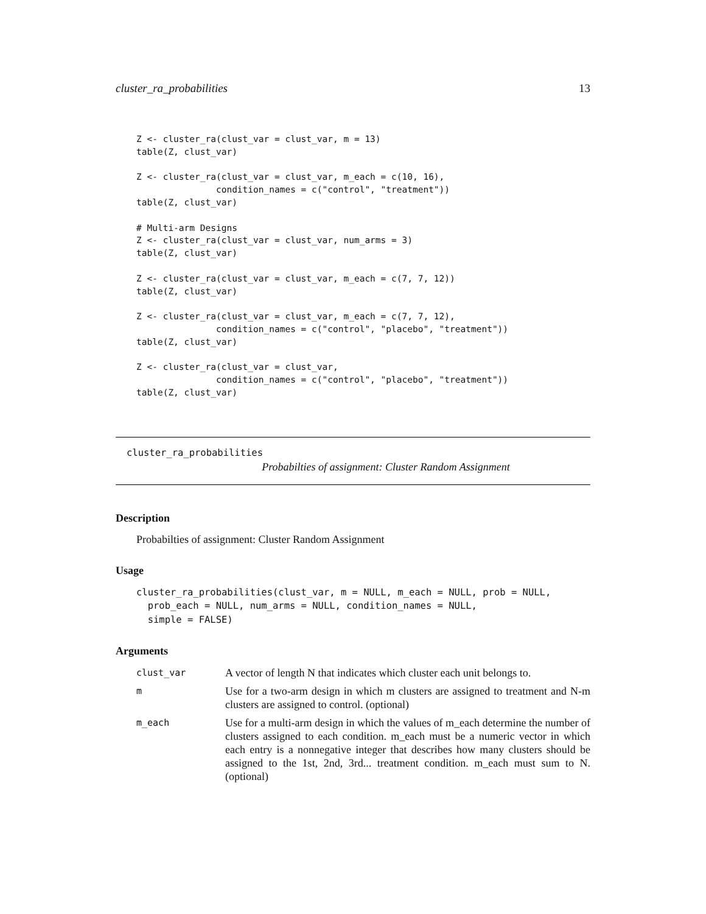cluster_ra_probabilities 13
Z <- cluster_ra(clust_var = clust_var, m = 13)
table(Z, clust_var)

Z <- cluster_ra(clust_var = clust_var, m_each = c(10, 16),
               condition_names = c("control", "treatment"))
table(Z, clust_var)

# Multi-arm Designs
Z <- cluster_ra(clust_var = clust_var, num_arms = 3)
table(Z, clust_var)

Z <- cluster_ra(clust_var = clust_var, m_each = c(7, 7, 12))
table(Z, clust_var)

Z <- cluster_ra(clust_var = clust_var, m_each = c(7, 7, 12),
               condition_names = c("control", "placebo", "treatment"))
table(Z, clust_var)

Z <- cluster_ra(clust_var = clust_var,
               condition_names = c("control", "placebo", "treatment"))
table(Z, clust_var)
cluster_ra_probabilities
Probabilties of assignment: Cluster Random Assignment
Description
Probabilties of assignment: Cluster Random Assignment
Usage
cluster_ra_probabilities(clust_var, m = NULL, m_each = NULL, prob = NULL,
  prob_each = NULL, num_arms = NULL, condition_names = NULL,
  simple = FALSE)
Arguments
| clust_var | A vector of length N that indicates which cluster each unit belongs to. |
| m | Use for a two-arm design in which m clusters are assigned to treatment and N-m clusters are assigned to control. (optional) |
| m_each | Use for a multi-arm design in which the values of m_each determine the number of clusters assigned to each condition. m_each must be a numeric vector in which each entry is a nonnegative integer that describes how many clusters should be assigned to the 1st, 2nd, 3rd... treatment condition. m_each must sum to N. (optional) |